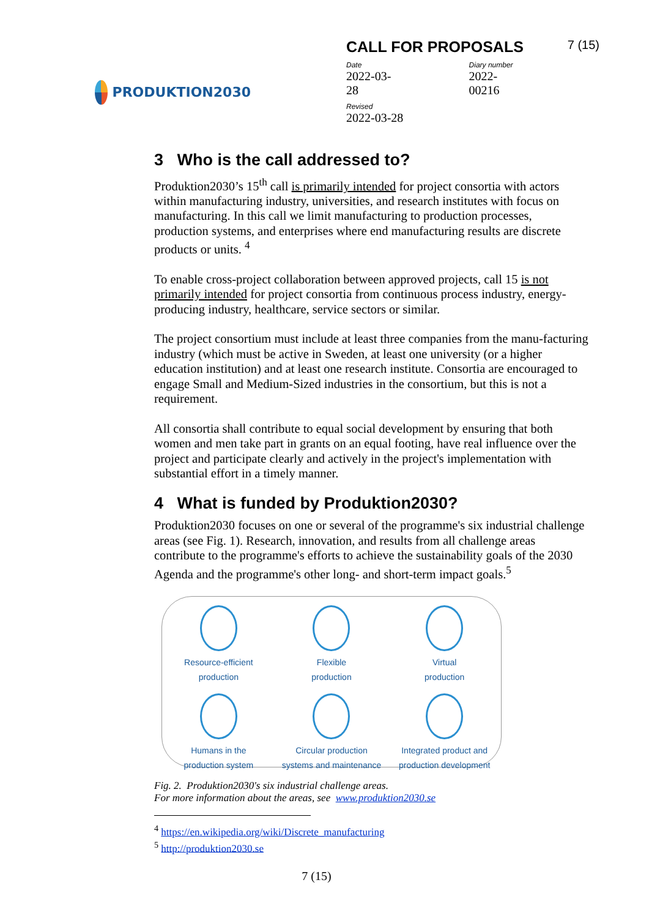PRODUKTION2030
CALL FOR PROPOSALS 7 (15)
Date
2022-03-28
Diary number
2022-00216
Revised
2022-03-28
3 Who is the call addressed to?
Produktion2030’s 15<sup>th</sup> call is primarily intended for project consortia with actors within manufacturing industry, universities, and research institutes with focus on manufacturing. In this call we limit manufacturing to production processes, production systems, and enterprises where end manufacturing results are discrete products or units. <sup>4</sup>
To enable cross-project collaboration between approved projects, call 15 is not primarily intended for project consortia from continuous process industry, energy-producing industry, healthcare, service sectors or similar.
The project consortium must include at least three companies from the manu-facturing industry (which must be active in Sweden, at least one university (or a higher education institution) and at least one research institute. Consortia are encouraged to engage Small and Medium-Sized industries in the consortium, but this is not a requirement.
All consortia shall contribute to equal social development by ensuring that both women and men take part in grants on an equal footing, have real influence over the project and participate clearly and actively in the project's implementation with substantial effort in a timely manner.
4 What is funded by Produktion2030?
Produktion2030 focuses on one or several of the programme's six industrial challenge areas (see Fig. 1). Research, innovation, and results from all challenge areas contribute to the programme's efforts to achieve the sustainability goals of the 2030 Agenda and the programme's other long- and short-term impact goals.<sup>5</sup>
Resource-efficient
production
Flexible
production
Virtual
production
Humans in the
production system
Circular production
systems and maintenance
Integrated product and
production development
Fig. 2. Produktion2030's six industrial challenge areas.
For more information about the areas, see www.produktion2030.se
<sup>4</sup> https://en.wikipedia.org/wiki/Discrete_manufacturing
<sup>5</sup> http://produktion2030.se
7 (15)